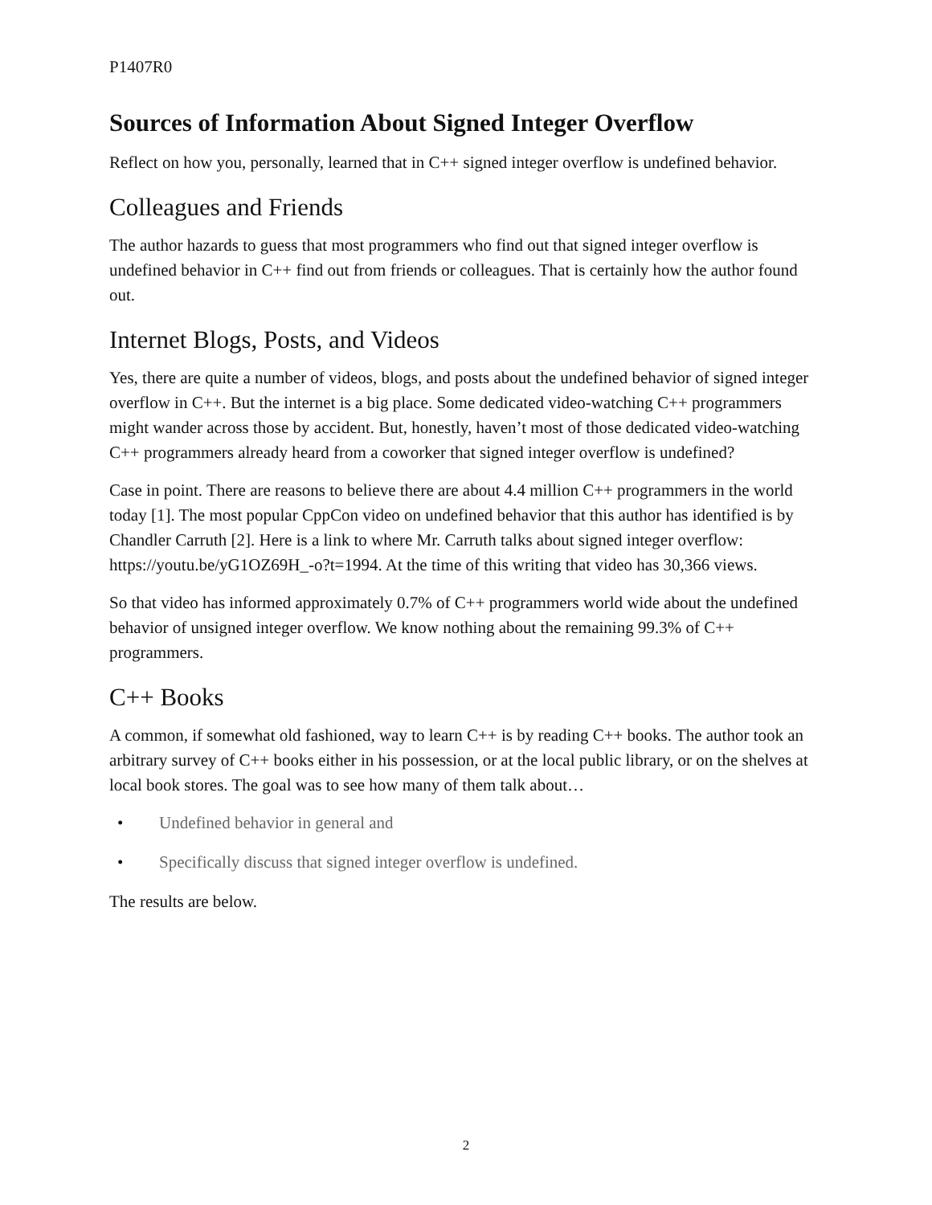P1407R0
Sources of Information About Signed Integer Overflow
Reflect on how you, personally, learned that in C++ signed integer overflow is undefined behavior.
Colleagues and Friends
The author hazards to guess that most programmers who find out that signed integer overflow is undefined behavior in C++ find out from friends or colleagues. That is certainly how the author found out.
Internet Blogs, Posts, and Videos
Yes, there are quite a number of videos, blogs, and posts about the undefined behavior of signed integer overflow in C++. But the internet is a big place. Some dedicated video-watching C++ programmers might wander across those by accident. But, honestly, haven’t most of those dedicated video-watching C++ programmers already heard from a coworker that signed integer overflow is undefined?
Case in point. There are reasons to believe there are about 4.4 million C++ programmers in the world today [1]. The most popular CppCon video on undefined behavior that this author has identified is by Chandler Carruth [2]. Here is a link to where Mr. Carruth talks about signed integer overflow: https://youtu.be/yG1OZ69H_-o?t=1994. At the time of this writing that video has 30,366 views.
So that video has informed approximately 0.7% of C++ programmers world wide about the undefined behavior of unsigned integer overflow. We know nothing about the remaining 99.3% of C++ programmers.
C++ Books
A common, if somewhat old fashioned, way to learn C++ is by reading C++ books. The author took an arbitrary survey of C++ books either in his possession, or at the local public library, or on the shelves at local book stores. The goal was to see how many of them talk about…
• Undefined behavior in general and
• Specifically discuss that signed integer overflow is undefined.
The results are below.
2